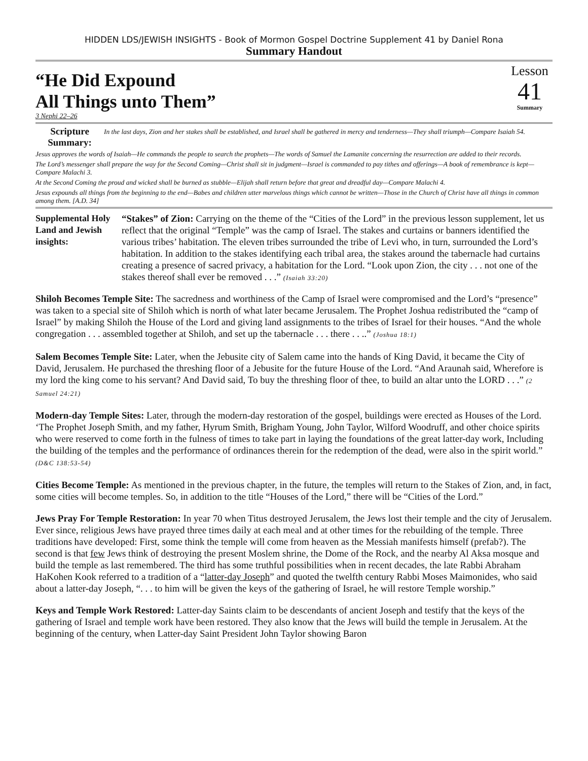HIDDEN LDS/JEWISH INSIGHTS - Book of Mormon Gospel Doctrine Supplement 41 by Daniel Rona
Summary Handout
“He Did Expound
All Things unto Them”
Lesson
41
Summary
3 Nephi 22–26
Scripture Summary:
In the last days, Zion and her stakes shall be established, and Israel shall be gathered in mercy and tenderness—They shall triumph—Compare Isaiah 54.
Jesus approves the words of Isaiah—He commands the people to search the prophets—The words of Samuel the Lamanite concerning the resurrection are added to their records.
The Lord’s messenger shall prepare the way for the Second Coming—Christ shall sit in judgment—Israel is commanded to pay tithes and offerings—A book of remembrance is kept—Compare Malachi 3.
At the Second Coming the proud and wicked shall be burned as stubble—Elijah shall return before that great and dreadful day—Compare Malachi 4.
Jesus expounds all things from the beginning to the end—Babes and children utter marvelous things which cannot be written—Those in the Church of Christ have all things in common among them. [A.D. 34]
Supplemental Holy Land and Jewish insights:
“Stakes” of Zion: Carrying on the theme of the “Cities of the Lord” in the previous lesson supplement, let us reflect that the original “Temple” was the camp of Israel. The stakes and curtains or banners identified the various tribes’ habitation. The eleven tribes surrounded the tribe of Levi who, in turn, surrounded the Lord’s habitation. In addition to the stakes identifying each tribal area, the stakes around the tabernacle had curtains creating a presence of sacred privacy, a habitation for the Lord. “Look upon Zion, the city . . . not one of the stakes thereof shall ever be removed . . .” (Isaiah 33:20)
Shiloh Becomes Temple Site: The sacredness and worthiness of the Camp of Israel were compromised and the Lord’s “presence” was taken to a special site of Shiloh which is north of what later became Jerusalem. The Prophet Joshua redistributed the “camp of Israel” by making Shiloh the House of the Lord and giving land assignments to the tribes of Israel for their houses. “And the whole congregation . . . assembled together at Shiloh, and set up the tabernacle . . . there . . ..” (Joshua 18:1)
Salem Becomes Temple Site: Later, when the Jebusite city of Salem came into the hands of King David, it became the City of David, Jerusalem. He purchased the threshing floor of a Jebusite for the future House of the Lord. “And Araunah said, Wherefore is my lord the king come to his servant? And David said, To buy the threshing floor of thee, to build an altar unto the LORD . . .” (2 Samuel 24:21)
Modern-day Temple Sites: Later, through the modern-day restoration of the gospel, buildings were erected as Houses of the Lord. ‘The Prophet Joseph Smith, and my father, Hyrum Smith, Brigham Young, John Taylor, Wilford Woodruff, and other choice spirits who were reserved to come forth in the fulness of times to take part in laying the foundations of the great latter-day work, Including the building of the temples and the performance of ordinances therein for the redemption of the dead, were also in the spirit world.” (D&C 138:53-54)
Cities Become Temple: As mentioned in the previous chapter, in the future, the temples will return to the Stakes of Zion, and, in fact, some cities will become temples. So, in addition to the title “Houses of the Lord,” there will be “Cities of the Lord.”
Jews Pray For Temple Restoration: In year 70 when Titus destroyed Jerusalem, the Jews lost their temple and the city of Jerusalem. Ever since, religious Jews have prayed three times daily at each meal and at other times for the rebuilding of the temple. Three traditions have developed: First, some think the temple will come from heaven as the Messiah manifests himself (prefab?). The second is that few Jews think of destroying the present Moslem shrine, the Dome of the Rock, and the nearby Al Aksa mosque and build the temple as last remembered. The third has some truthful possibilities when in recent decades, the late Rabbi Abraham HaKohen Kook referred to a tradition of a “latter-day Joseph” and quoted the twelfth century Rabbi Moses Maimonides, who said about a latter-day Joseph, “. . . to him will be given the keys of the gathering of Israel, he will restore Temple worship.”
Keys and Temple Work Restored: Latter-day Saints claim to be descendants of ancient Joseph and testify that the keys of the gathering of Israel and temple work have been restored. They also know that the Jews will build the temple in Jerusalem. At the beginning of the century, when Latter-day Saint President John Taylor showing Baron